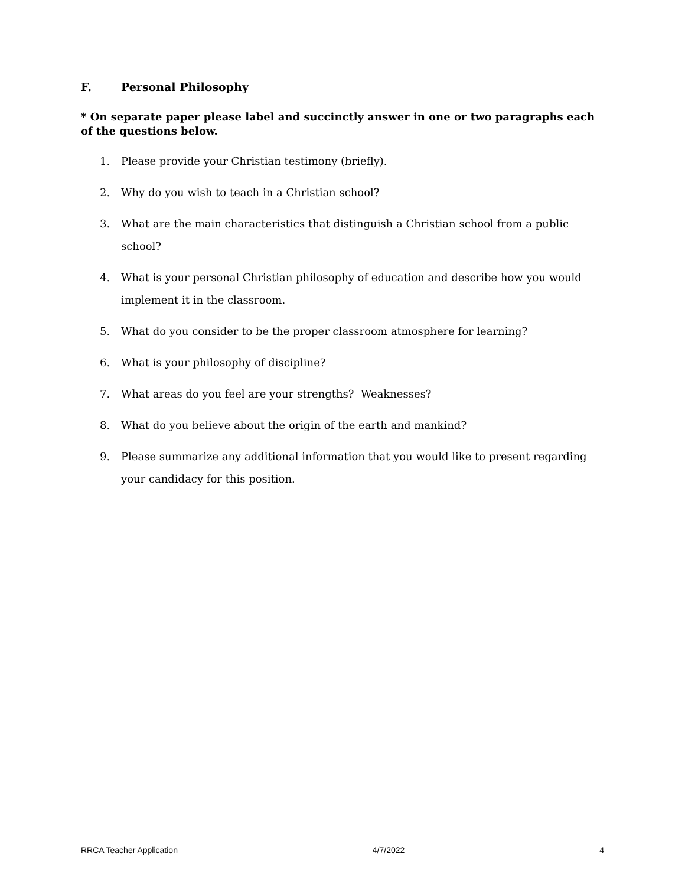F. Personal Philosophy
* On separate paper please label and succinctly answer in one or two paragraphs each of the questions below.
1. Please provide your Christian testimony (briefly).
2. Why do you wish to teach in a Christian school?
3. What are the main characteristics that distinguish a Christian school from a public school?
4. What is your personal Christian philosophy of education and describe how you would implement it in the classroom.
5. What do you consider to be the proper classroom atmosphere for learning?
6. What is your philosophy of discipline?
7. What areas do you feel are your strengths? Weaknesses?
8. What do you believe about the origin of the earth and mankind?
9. Please summarize any additional information that you would like to present regarding your candidacy for this position.
RRCA Teacher Application 4/7/2022 4